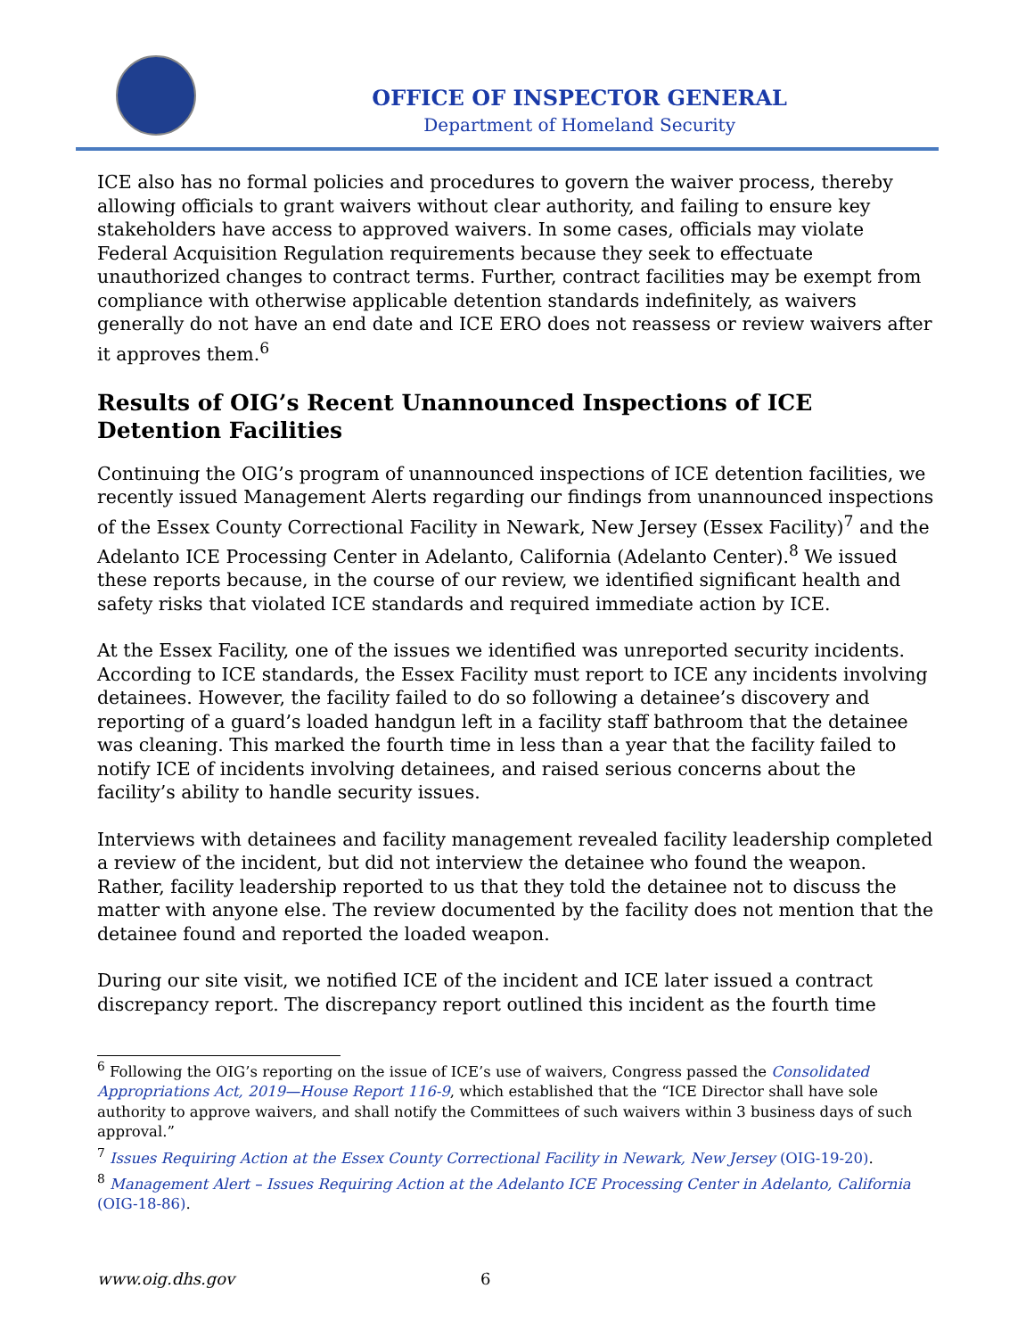OFFICE OF INSPECTOR GENERAL
Department of Homeland Security
ICE also has no formal policies and procedures to govern the waiver process, thereby allowing officials to grant waivers without clear authority, and failing to ensure key stakeholders have access to approved waivers. In some cases, officials may violate Federal Acquisition Regulation requirements because they seek to effectuate unauthorized changes to contract terms. Further, contract facilities may be exempt from compliance with otherwise applicable detention standards indefinitely, as waivers generally do not have an end date and ICE ERO does not reassess or review waivers after it approves them.<sup>6</sup>
Results of OIG’s Recent Unannounced Inspections of ICE Detention Facilities
Continuing the OIG’s program of unannounced inspections of ICE detention facilities, we recently issued Management Alerts regarding our findings from unannounced inspections of the Essex County Correctional Facility in Newark, New Jersey (Essex Facility)<sup>7</sup> and the Adelanto ICE Processing Center in Adelanto, California (Adelanto Center).<sup>8</sup> We issued these reports because, in the course of our review, we identified significant health and safety risks that violated ICE standards and required immediate action by ICE.
At the Essex Facility, one of the issues we identified was unreported security incidents. According to ICE standards, the Essex Facility must report to ICE any incidents involving detainees. However, the facility failed to do so following a detainee’s discovery and reporting of a guard’s loaded handgun left in a facility staff bathroom that the detainee was cleaning. This marked the fourth time in less than a year that the facility failed to notify ICE of incidents involving detainees, and raised serious concerns about the facility’s ability to handle security issues.
Interviews with detainees and facility management revealed facility leadership completed a review of the incident, but did not interview the detainee who found the weapon. Rather, facility leadership reported to us that they told the detainee not to discuss the matter with anyone else. The review documented by the facility does not mention that the detainee found and reported the loaded weapon.
During our site visit, we notified ICE of the incident and ICE later issued a contract discrepancy report. The discrepancy report outlined this incident as the fourth time
<sup>6</sup> Following the OIG’s reporting on the issue of ICE’s use of waivers, Congress passed the Consolidated Appropriations Act, 2019—House Report 116-9, which established that the “ICE Director shall have sole authority to approve waivers, and shall notify the Committees of such waivers within 3 business days of such approval.”
<sup>7</sup> Issues Requiring Action at the Essex County Correctional Facility in Newark, New Jersey (OIG-19-20).
<sup>8</sup> Management Alert – Issues Requiring Action at the Adelanto ICE Processing Center in Adelanto, California (OIG-18-86).
www.oig.dhs.gov 6